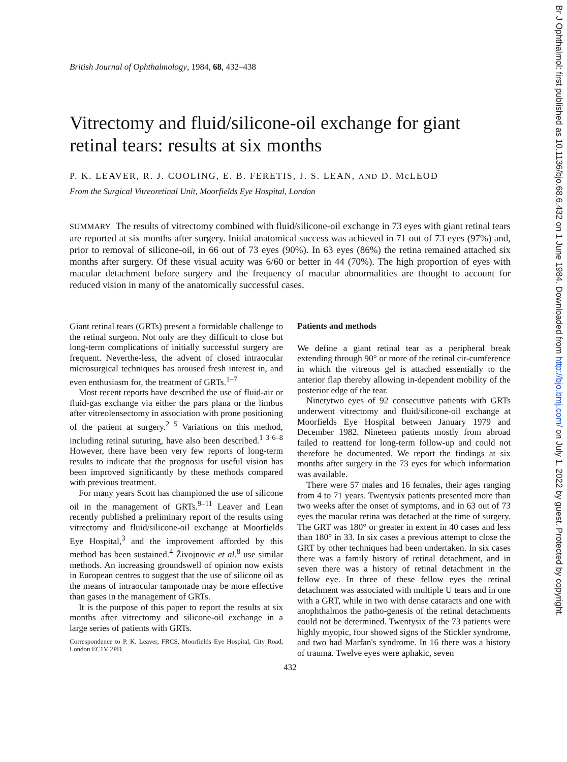Br J Ophthalmol: first published as 10.1136/bjo.68.6.432 on 1 June 1984. Downloaded from http://bjo.bmj.com/ on July 1, 2022 by guest. Protected by copyright.
British Journal of Ophthalmology, 1984, 68, 432–438
Vitrectomy and fluid/silicone-oil exchange for giant retinal tears: results at six months
P. K. LEAVER, R. J. COOLING, E. B. FERETIS, J. S. LEAN, AND D. McLEOD
From the Surgical Vitreoretinal Unit, Moorfields Eye Hospital, London
SUMMARY The results of vitrectomy combined with fluid/silicone-oil exchange in 73 eyes with giant retinal tears are reported at six months after surgery. Initial anatomical success was achieved in 71 out of 73 eyes (97%) and, prior to removal of silicone-oil, in 66 out of 73 eyes (90%). In 63 eyes (86%) the retina remained attached six months after surgery. Of these visual acuity was 6/60 or better in 44 (70%). The high proportion of eyes with macular detachment before surgery and the frequency of macular abnormalities are thought to account for reduced vision in many of the anatomically successful cases.
Giant retinal tears (GRTs) present a formidable challenge to the retinal surgeon. Not only are they difficult to close but long-term complications of initially successful surgery are frequent. Neverthe-less, the advent of closed intraocular microsurgical techniques has aroused fresh interest in, and even enthusiasm for, the treatment of GRTs.<sup>1–7</sup>
Most recent reports have described the use of fluid-air or fluid-gas exchange via either the pars plana or the limbus after vitreolensectomy in association with prone positioning of the patient at surgery.<sup>2 5</sup> Variations on this method, including retinal suturing, have also been described.<sup>1 3 6–8</sup> However, there have been very few reports of long-term results to indicate that the prognosis for useful vision has been improved significantly by these methods compared with previous treatment.
For many years Scott has championed the use of silicone oil in the management of GRTs.<sup>9–11</sup> Leaver and Lean recently published a preliminary report of the results using vitrectomy and fluid/silicone-oil exchange at Moorfields Eye Hospital,<sup>3</sup> and the improvement afforded by this method has been sustained.<sup>4</sup> Živojnovic et al.<sup>8</sup> use similar methods. An increasing groundswell of opinion now exists in European centres to suggest that the use of silicone oil as the means of intraocular tamponade may be more effective than gases in the management of GRTs.
It is the purpose of this paper to report the results at six months after vitrectomy and silicone-oil exchange in a large series of patients with GRTs.
Correspondence to P. K. Leaver, FRCS, Moorfields Eye Hospital, City Road, London EC1V 2PD.
Patients and methods
We define a giant retinal tear as a peripheral break extending through 90° or more of the retinal cir-cumference in which the vitreous gel is attached essentially to the anterior flap thereby allowing in-dependent mobility of the posterior edge of the tear.
Ninetytwo eyes of 92 consecutive patients with GRTs underwent vitrectomy and fluid/silicone-oil exchange at Moorfields Eye Hospital between January 1979 and December 1982. Nineteen patients mostly from abroad failed to reattend for long-term follow-up and could not therefore be documented. We report the findings at six months after surgery in the 73 eyes for which information was available.
There were 57 males and 16 females, their ages ranging from 4 to 71 years. Twentysix patients presented more than two weeks after the onset of symptoms, and in 63 out of 73 eyes the macular retina was detached at the time of surgery. The GRT was 180° or greater in extent in 40 cases and less than 180° in 33. In six cases a previous attempt to close the GRT by other techniques had been undertaken. In six cases there was a family history of retinal detachment, and in seven there was a history of retinal detachment in the fellow eye. In three of these fellow eyes the retinal detachment was associated with multiple U tears and in one with a GRT, while in two with dense cataracts and one with anophthalmos the patho-genesis of the retinal detachments could not be determined. Twentysix of the 73 patients were highly myopic, four showed signs of the Stickler syndrome, and two had Marfan's syndrome. In 16 there was a history of trauma. Twelve eyes were aphakic, seven
432